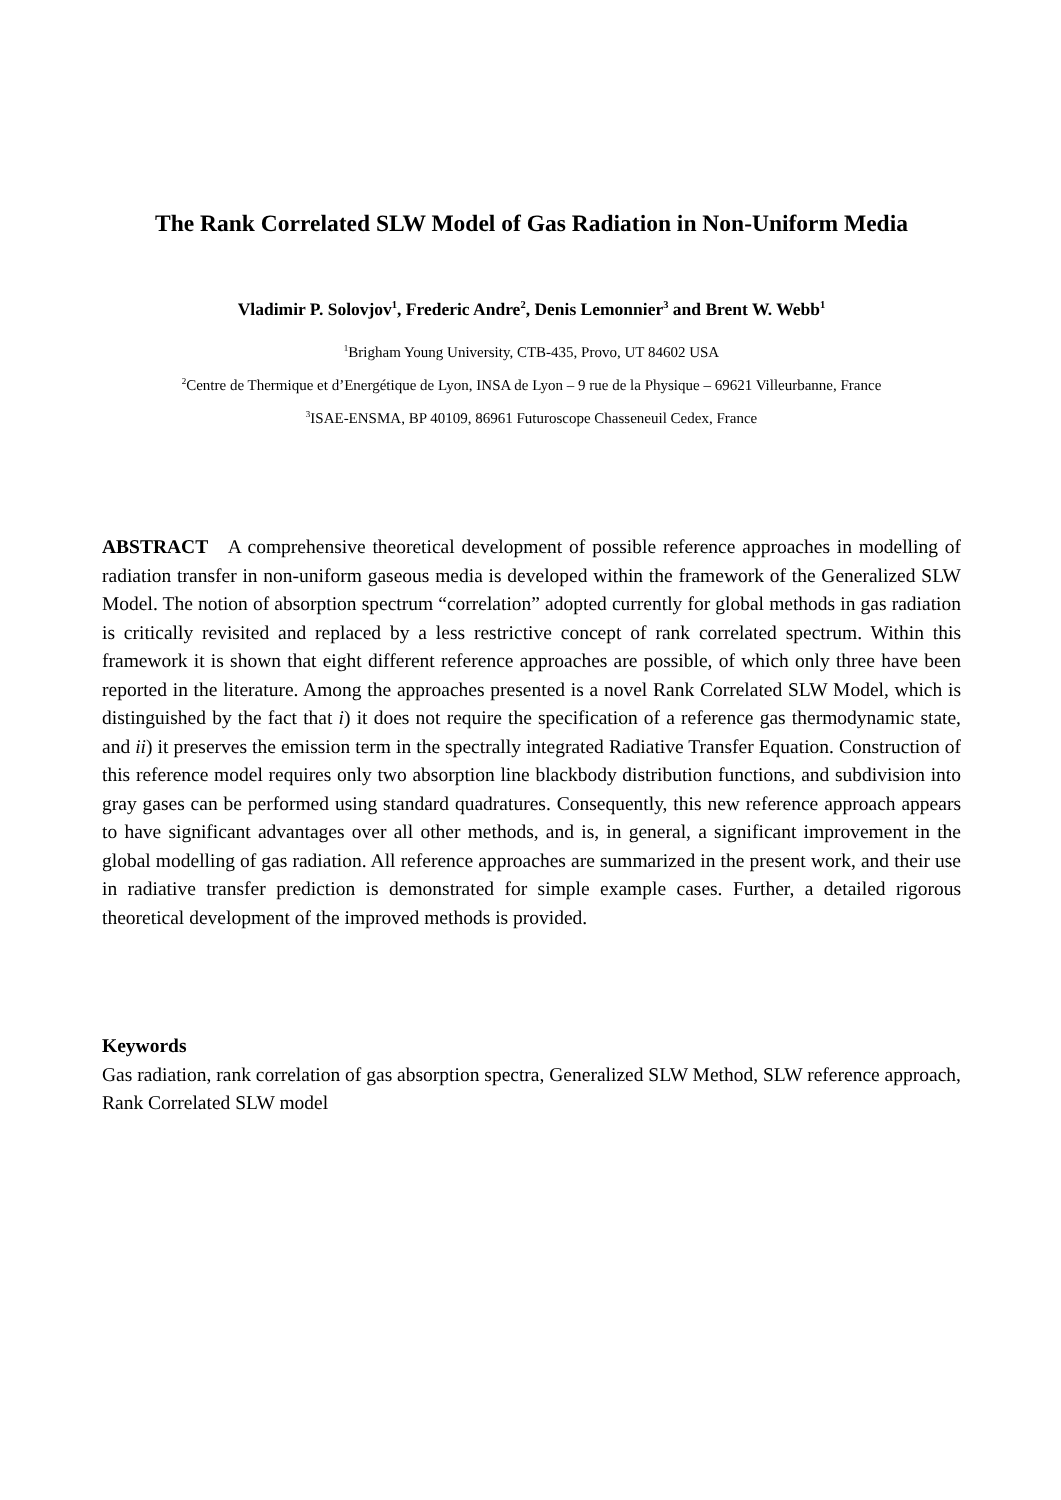The Rank Correlated SLW Model of Gas Radiation in Non-Uniform Media
Vladimir P. Solovjov<sup>1</sup>, Frederic Andre<sup>2</sup>, Denis Lemonnier<sup>3</sup> and Brent W. Webb<sup>1</sup>
<sup>1</sup> Brigham Young University, CTB-435, Provo, UT 84602 USA
<sup>2</sup> Centre de Thermique et d’Energétique de Lyon, INSA de Lyon – 9 rue de la Physique – 69621 Villeurbanne, France
<sup>3</sup> ISAE-ENSMA, BP 40109, 86961 Futuroscope Chasseneuil Cedex, France
ABSTRACT A comprehensive theoretical development of possible reference approaches in modelling of radiation transfer in non-uniform gaseous media is developed within the framework of the Generalized SLW Model. The notion of absorption spectrum “correlation” adopted currently for global methods in gas radiation is critically revisited and replaced by a less restrictive concept of rank correlated spectrum. Within this framework it is shown that eight different reference approaches are possible, of which only three have been reported in the literature. Among the approaches presented is a novel Rank Correlated SLW Model, which is distinguished by the fact that i) it does not require the specification of a reference gas thermodynamic state, and ii) it preserves the emission term in the spectrally integrated Radiative Transfer Equation. Construction of this reference model requires only two absorption line blackbody distribution functions, and subdivision into gray gases can be performed using standard quadratures. Consequently, this new reference approach appears to have significant advantages over all other methods, and is, in general, a significant improvement in the global modelling of gas radiation. All reference approaches are summarized in the present work, and their use in radiative transfer prediction is demonstrated for simple example cases. Further, a detailed rigorous theoretical development of the improved methods is provided.
Keywords
Gas radiation, rank correlation of gas absorption spectra, Generalized SLW Method, SLW reference approach, Rank Correlated SLW model